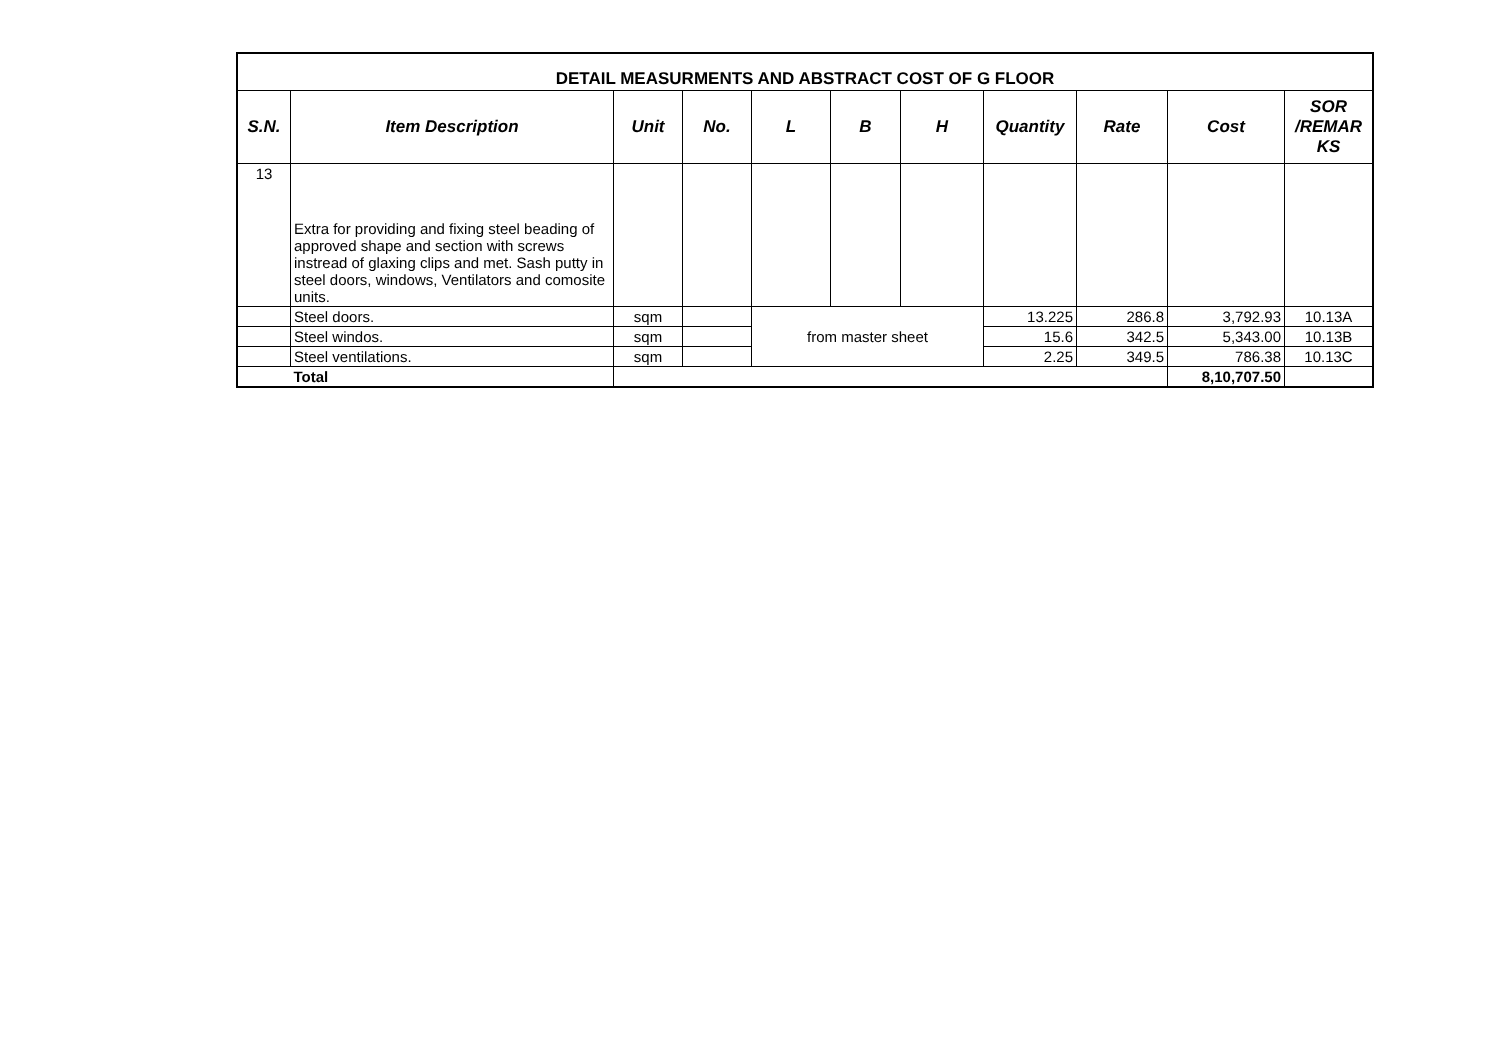| DETAIL MEASURMENTS AND ABSTRACT COST OF G FLOOR | | | | | | | | | | |
| S.N. | Item Description | Unit | No. | L | B | H | Quantity | Rate | Cost | SOR /REMAR KS |
| 13 | Extra for providing and fixing steel beading of approved shape and section with screws instread of glaxing clips and met. Sash putty in steel doors, windows, Ventilators and comosite units. | | | | | | | | | |
| | Steel doors. | sqm | | from master sheet | | | 13.225 | 286.8 | 3,792.93 | 10.13A |
| | Steel windos. | sqm | | | | | 15.6 | 342.5 | 5,343.00 | 10.13B |
| | Steel ventilations. | sqm | | | | | 2.25 | 349.5 | 786.38 | 10.13C |
| | Total | | | | | | | | 8,10,707.50 | |